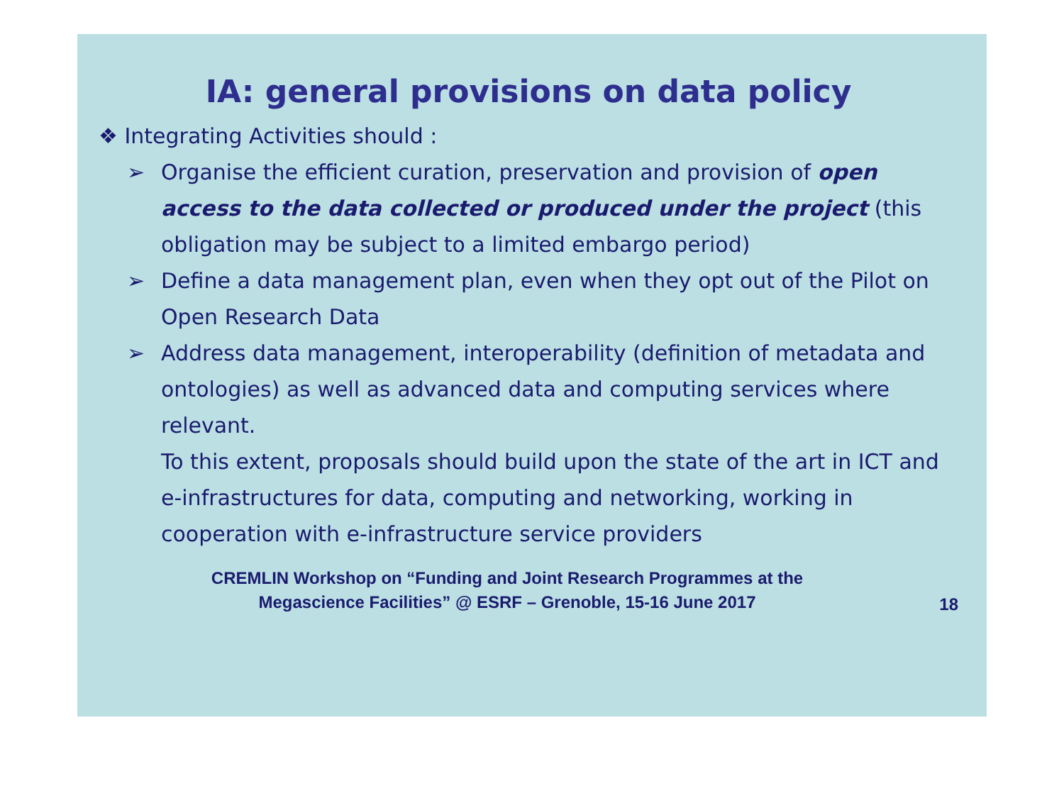IA: general provisions on data policy
❖ Integrating Activities should :
➢ Organise the efficient curation, preservation and provision of open access to the data collected or produced under the project (this obligation may be subject to a limited embargo period)
➢ Define a data management plan, even when they opt out of the Pilot on Open Research Data
➢ Address data management, interoperability (definition of metadata and ontologies) as well as advanced data and computing services where relevant.
To this extent, proposals should build upon the state of the art in ICT and e-infrastructures for data, computing and networking, working in cooperation with e-infrastructure service providers
CREMLIN Workshop on “Funding and Joint Research Programmes at the
Megascience Facilities” @ ESRF – Grenoble, 15-16 June 2017
18